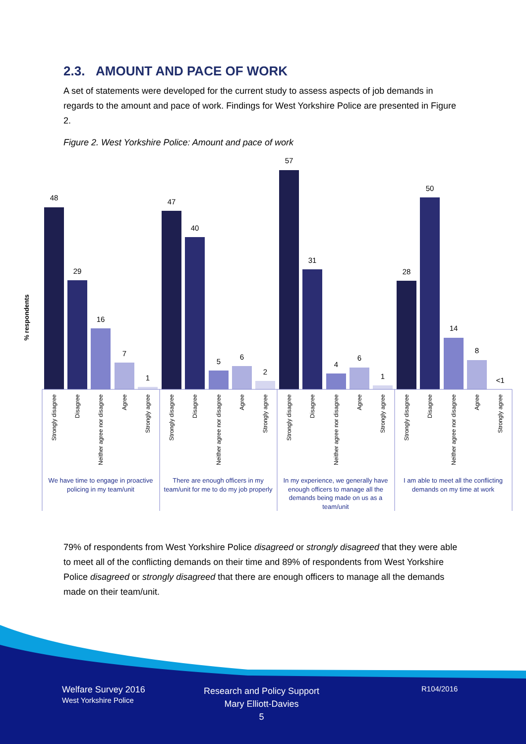2.3. AMOUNT AND PACE OF WORK
A set of statements were developed for the current study to assess aspects of job demands in regards to the amount and pace of work. Findings for West Yorkshire Police are presented in Figure 2.
Figure 2. West Yorkshire Police: Amount and pace of work
% respondents
48
29
16
7
1
47
40
5
6
2
57
31
4
6
1
28
50
14
8
<1
Strongly disagree
Disagree
Neither agree nor disagree
Agree
Strongly agree
Strongly disagree
Disagree
Neither agree nor disagree
Agree
Strongly agree
Strongly disagree
Disagree
Neither agree nor disagree
Agree
Strongly agree
Strongly disagree
Disagree
Neither agree nor disagree
Agree
Strongly agree
We have time to engage in proactive
policing in my team/unit
There are enough officers in my
team/unit for me to do my job properly
In my experience, we generally have
enough officers to manage all the
demands being made on us as a
team/unit
I am able to meet all the conflicting
demands on my time at work
79% of respondents from West Yorkshire Police disagreed or strongly disagreed that they were able to meet all of the conflicting demands on their time and 89% of respondents from West Yorkshire Police disagreed or strongly disagreed that there are enough officers to manage all the demands made on their team/unit.
Welfare Survey 2016
West Yorkshire Police
Research and Policy Support
Mary Elliott-Davies
5
R104/2016